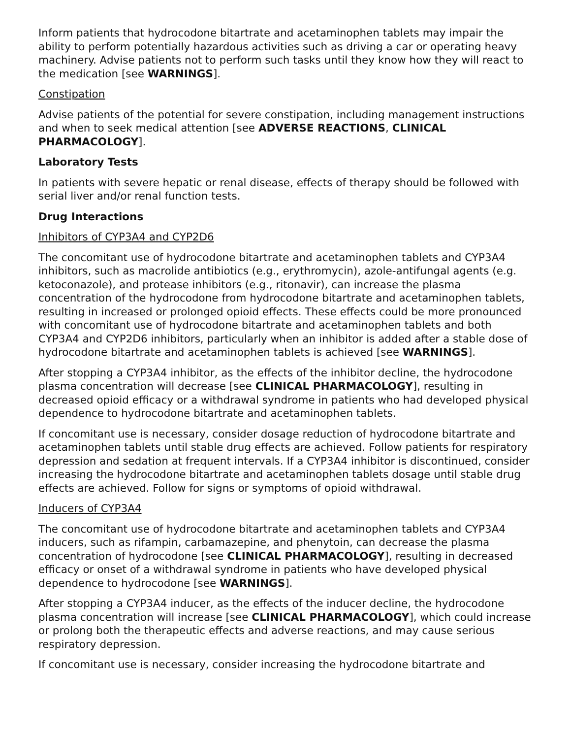Inform patients that hydrocodone bitartrate and acetaminophen tablets may impair the ability to perform potentially hazardous activities such as driving a car or operating heavy machinery. Advise patients not to perform such tasks until they know how they will react to the medication [see WARNINGS].
Constipation
Advise patients of the potential for severe constipation, including management instructions and when to seek medical attention [see ADVERSE REACTIONS, CLINICAL PHARMACOLOGY].
Laboratory Tests
In patients with severe hepatic or renal disease, effects of therapy should be followed with serial liver and/or renal function tests.
Drug Interactions
Inhibitors of CYP3A4 and CYP2D6
The concomitant use of hydrocodone bitartrate and acetaminophen tablets and CYP3A4 inhibitors, such as macrolide antibiotics (e.g., erythromycin), azole-antifungal agents (e.g. ketoconazole), and protease inhibitors (e.g., ritonavir), can increase the plasma concentration of the hydrocodone from hydrocodone bitartrate and acetaminophen tablets, resulting in increased or prolonged opioid effects. These effects could be more pronounced with concomitant use of hydrocodone bitartrate and acetaminophen tablets and both CYP3A4 and CYP2D6 inhibitors, particularly when an inhibitor is added after a stable dose of hydrocodone bitartrate and acetaminophen tablets is achieved [see WARNINGS].
After stopping a CYP3A4 inhibitor, as the effects of the inhibitor decline, the hydrocodone plasma concentration will decrease [see CLINICAL PHARMACOLOGY], resulting in decreased opioid efficacy or a withdrawal syndrome in patients who had developed physical dependence to hydrocodone bitartrate and acetaminophen tablets.
If concomitant use is necessary, consider dosage reduction of hydrocodone bitartrate and acetaminophen tablets until stable drug effects are achieved. Follow patients for respiratory depression and sedation at frequent intervals. If a CYP3A4 inhibitor is discontinued, consider increasing the hydrocodone bitartrate and acetaminophen tablets dosage until stable drug effects are achieved. Follow for signs or symptoms of opioid withdrawal.
Inducers of CYP3A4
The concomitant use of hydrocodone bitartrate and acetaminophen tablets and CYP3A4 inducers, such as rifampin, carbamazepine, and phenytoin, can decrease the plasma concentration of hydrocodone [see CLINICAL PHARMACOLOGY], resulting in decreased efficacy or onset of a withdrawal syndrome in patients who have developed physical dependence to hydrocodone [see WARNINGS].
After stopping a CYP3A4 inducer, as the effects of the inducer decline, the hydrocodone plasma concentration will increase [see CLINICAL PHARMACOLOGY], which could increase or prolong both the therapeutic effects and adverse reactions, and may cause serious respiratory depression.
If concomitant use is necessary, consider increasing the hydrocodone bitartrate and